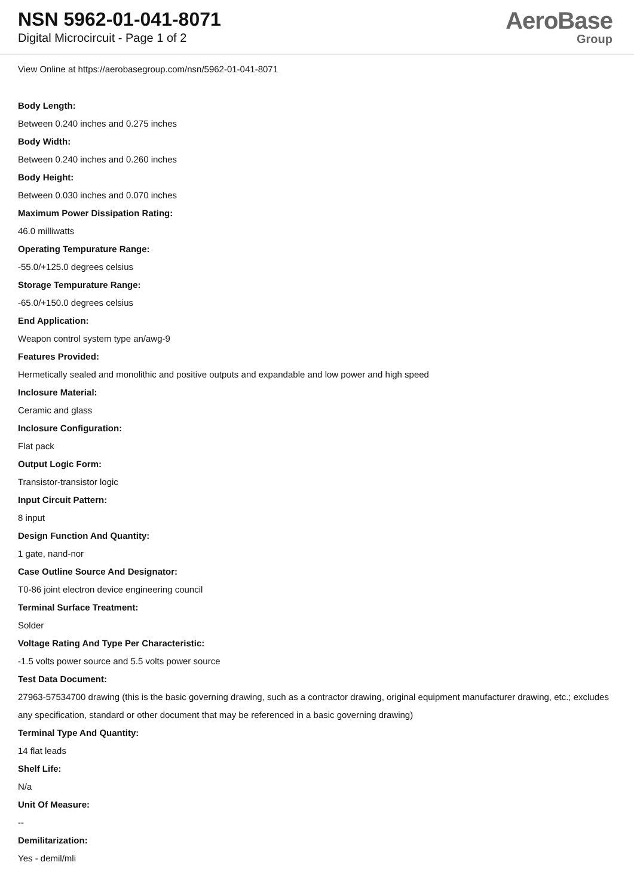NSN 5962-01-041-8071
Digital Microcircuit - Page 1 of 2
AeroBase
Group
View Online at https://aerobasegroup.com/nsn/5962-01-041-8071
Body Length:
Between 0.240 inches and 0.275 inches
Body Width:
Between 0.240 inches and 0.260 inches
Body Height:
Between 0.030 inches and 0.070 inches
Maximum Power Dissipation Rating:
46.0 milliwatts
Operating Tempurature Range:
-55.0/+125.0 degrees celsius
Storage Tempurature Range:
-65.0/+150.0 degrees celsius
End Application:
Weapon control system type an/awg-9
Features Provided:
Hermetically sealed and monolithic and positive outputs and expandable and low power and high speed
Inclosure Material:
Ceramic and glass
Inclosure Configuration:
Flat pack
Output Logic Form:
Transistor-transistor logic
Input Circuit Pattern:
8 input
Design Function And Quantity:
1 gate, nand-nor
Case Outline Source And Designator:
T0-86 joint electron device engineering council
Terminal Surface Treatment:
Solder
Voltage Rating And Type Per Characteristic:
-1.5 volts power source and 5.5 volts power source
Test Data Document:
27963-57534700 drawing (this is the basic governing drawing, such as a contractor drawing, original equipment manufacturer drawing, etc.; excludes any specification, standard or other document that may be referenced in a basic governing drawing)
Terminal Type And Quantity:
14 flat leads
Shelf Life:
N/a
Unit Of Measure:
--
Demilitarization:
Yes - demil/mli